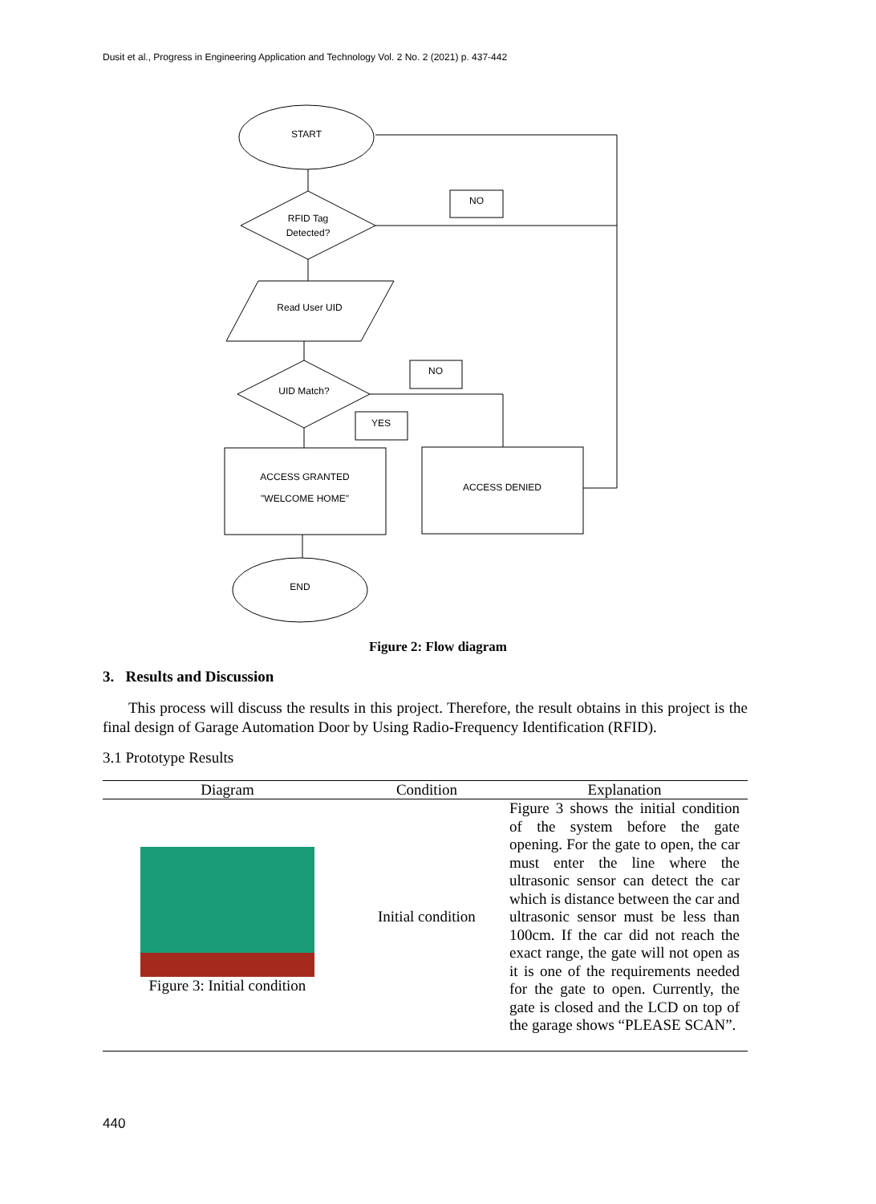Dusit et al., Progress in Engineering Application and Technology Vol. 2 No. 2 (2021) p. 437-442
START
RFID Tag
Detected?
Read User UID
UID Match?
ACCESS GRANTED
"WELCOME HOME"
ACCESS DENIED
END
NO
NO
YES
Figure 2: Flow diagram
3. Results and Discussion
This process will discuss the results in this project. Therefore, the result obtains in this project is the final design of Garage Automation Door by Using Radio-Frequency Identification (RFID).
3.1 Prototype Results
| Diagram | Condition | Explanation |
| --- | --- | --- |
| Figure 3: Initial condition | Initial condition | Figure 3 shows the initial condition of the system before the gate opening. For the gate to open, the car must enter the line where the ultrasonic sensor can detect the car which is distance between the car and ultrasonic sensor must be less than 100cm. If the car did not reach the exact range, the gate will not open as it is one of the requirements needed for the gate to open. Currently, the gate is closed and the LCD on top of the garage shows “PLEASE SCAN”. |
440